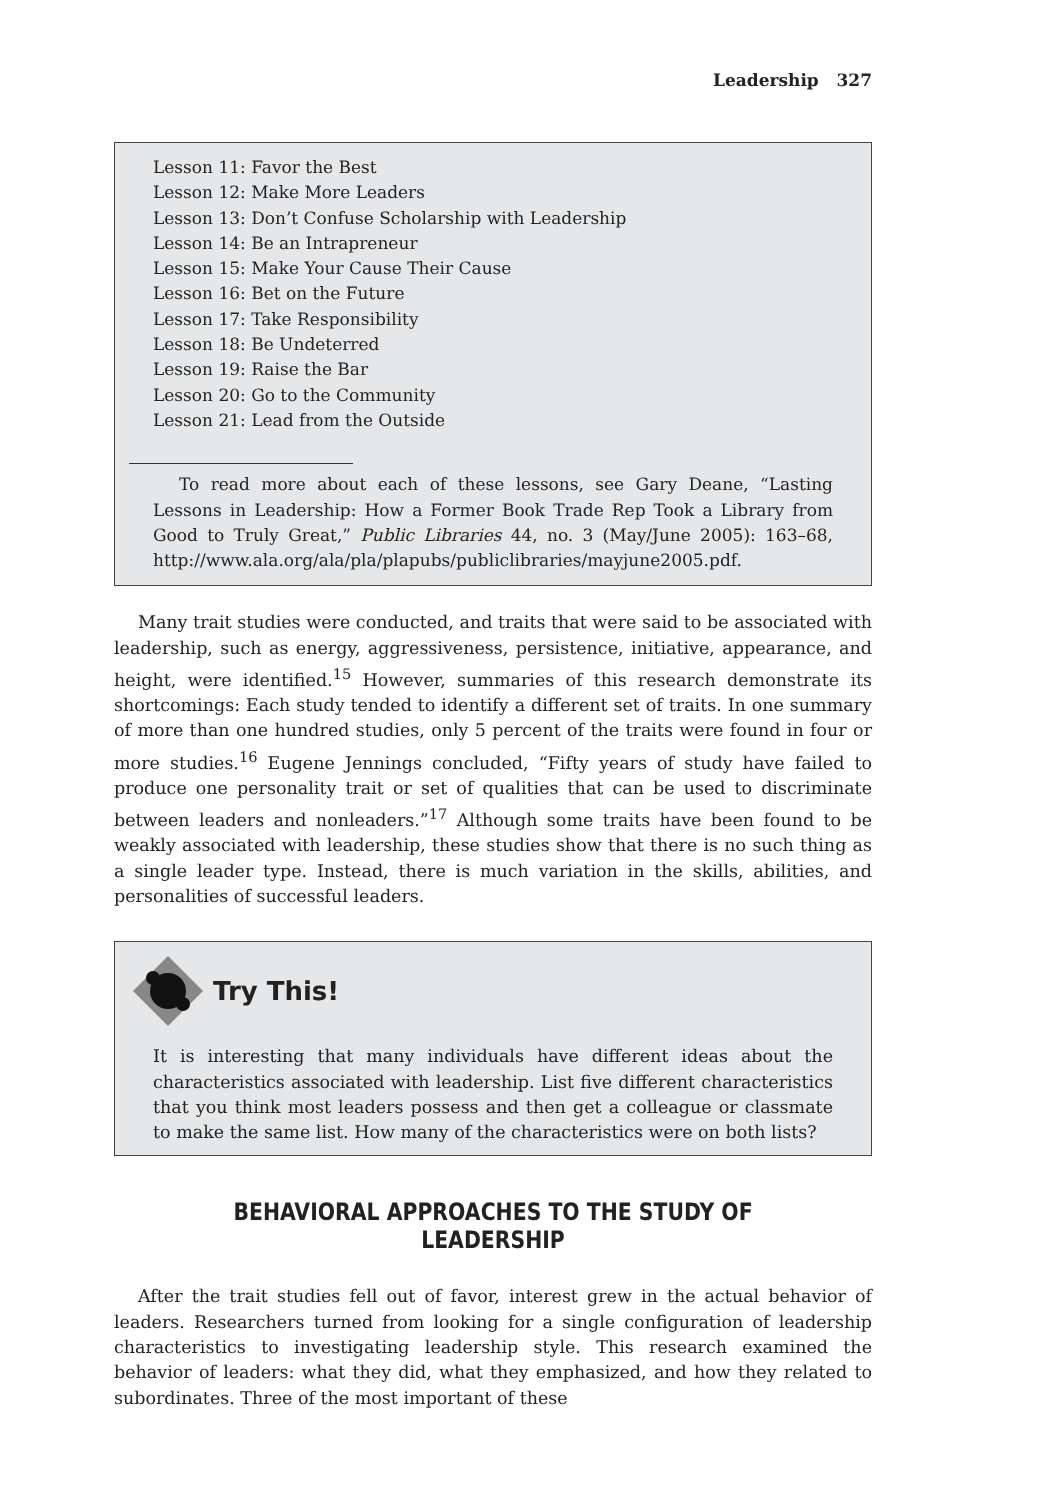Leadership 327
Lesson 11: Favor the Best
Lesson 12: Make More Leaders
Lesson 13: Don’t Confuse Scholarship with Leadership
Lesson 14: Be an Intrapreneur
Lesson 15: Make Your Cause Their Cause
Lesson 16: Bet on the Future
Lesson 17: Take Responsibility
Lesson 18: Be Undeterred
Lesson 19: Raise the Bar
Lesson 20: Go to the Community
Lesson 21: Lead from the Outside
To read more about each of these lessons, see Gary Deane, “Lasting Lessons in Leadership: How a Former Book Trade Rep Took a Library from Good to Truly Great,” Public Libraries 44, no. 3 (May/June 2005): 163–68, http://www.ala.org/ala/pla/plapubs/publiclibraries/mayjune2005.pdf.
Many trait studies were conducted, and traits that were said to be associated with leadership, such as energy, aggressiveness, persistence, initiative, appearance, and height, were identified.<sup>15</sup> However, summaries of this research demonstrate its shortcomings: Each study tended to identify a different set of traits. In one summary of more than one hundred studies, only 5 percent of the traits were found in four or more studies.<sup>16</sup> Eugene Jennings concluded, “Fifty years of study have failed to produce one personality trait or set of qualities that can be used to discriminate between leaders and nonleaders.”<sup>17</sup> Although some traits have been found to be weakly associated with leadership, these studies show that there is no such thing as a single leader type. Instead, there is much variation in the skills, abilities, and personalities of successful leaders.
Try This!
It is interesting that many individuals have different ideas about the characteristics associated with leadership. List five different characteristics that you think most leaders possess and then get a colleague or classmate to make the same list. How many of the characteristics were on both lists?
BEHAVIORAL APPROACHES TO THE STUDY OF LEADERSHIP
After the trait studies fell out of favor, interest grew in the actual behavior of leaders. Researchers turned from looking for a single configuration of leadership characteristics to investigating leadership style. This research examined the behavior of leaders: what they did, what they emphasized, and how they related to subordinates. Three of the most important of these